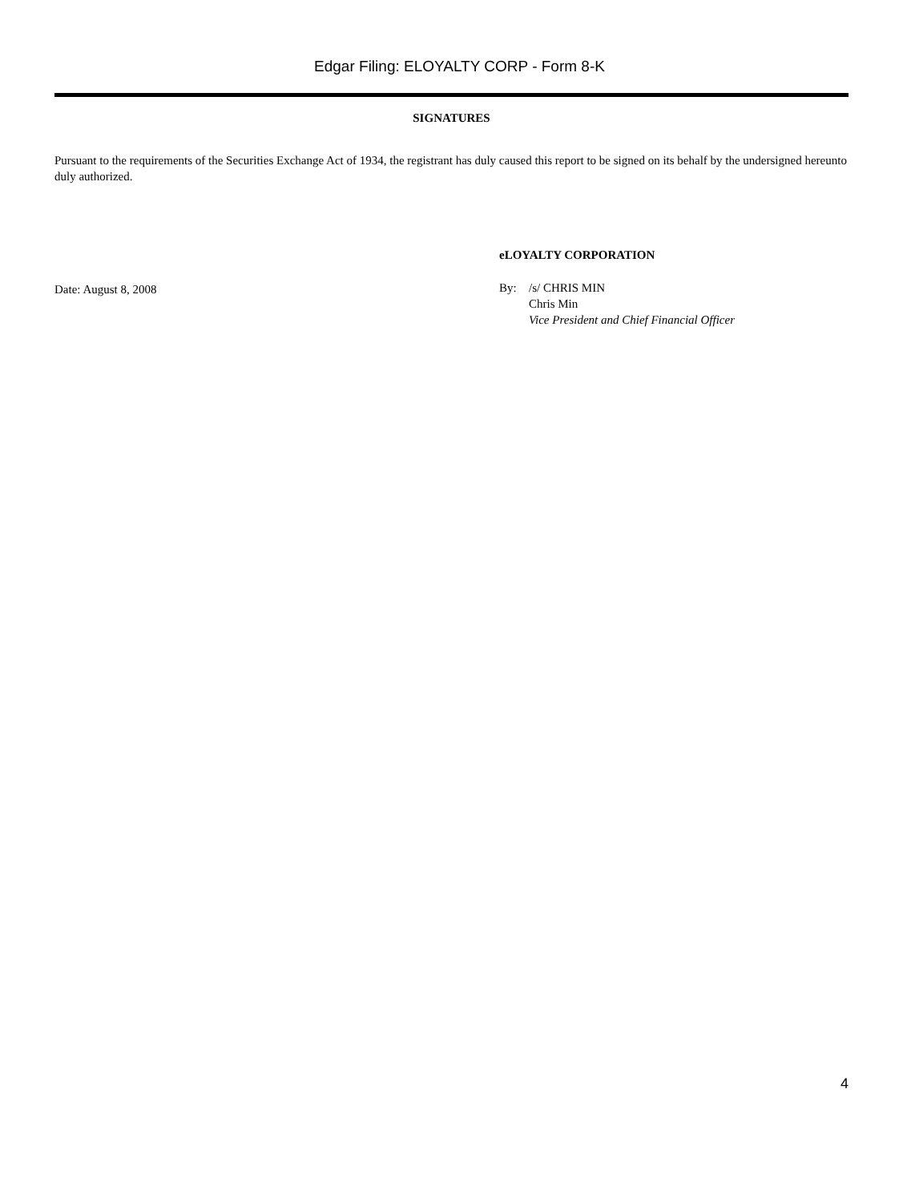Edgar Filing: ELOYALTY CORP - Form 8-K
SIGNATURES
Pursuant to the requirements of the Securities Exchange Act of 1934, the registrant has duly caused this report to be signed on its behalf by the undersigned hereunto duly authorized.
Date: August 8, 2008
eLOYALTY CORPORATION
By: /s/ CHRIS MIN
Chris Min
Vice President and Chief Financial Officer
4